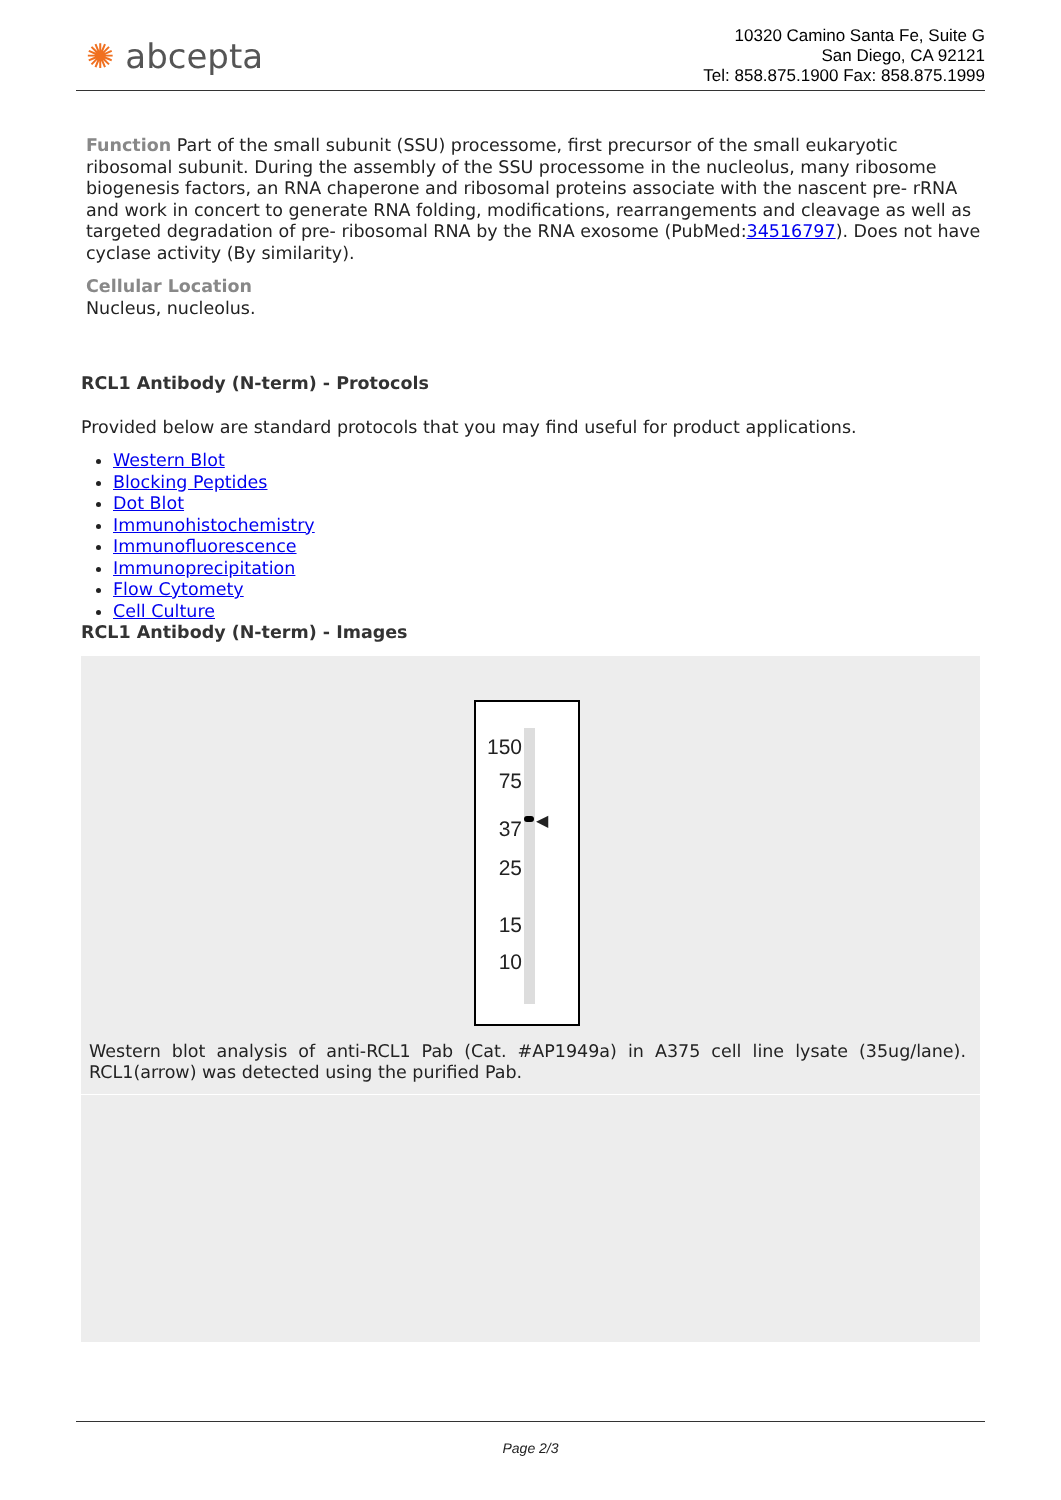✺ abcepta
10320 Camino Santa Fe, Suite G
San Diego, CA 92121
Tel: 858.875.1900 Fax: 858.875.1999
Function Part of the small subunit (SSU) processome, first precursor of the small eukaryotic ribosomal subunit. During the assembly of the SSU processome in the nucleolus, many ribosome biogenesis factors, an RNA chaperone and ribosomal proteins associate with the nascent pre- rRNA and work in concert to generate RNA folding, modifications, rearrangements and cleavage as well as targeted degradation of pre- ribosomal RNA by the RNA exosome (PubMed:34516797). Does not have cyclase activity (By similarity).
Cellular Location
Nucleus, nucleolus.
RCL1 Antibody (N-term) - Protocols
Provided below are standard protocols that you may find useful for product applications.
Western Blot
Blocking Peptides
Dot Blot
Immunohistochemistry
Immunofluorescence
Immunoprecipitation
Flow Cytomety
Cell Culture
RCL1 Antibody (N-term) - Images
150
75
37
25
15
10
◀
Western blot analysis of anti-RCL1 Pab (Cat. #AP1949a) in A375 cell line lysate (35ug/lane). RCL1(arrow) was detected using the purified Pab.
Page 2/3